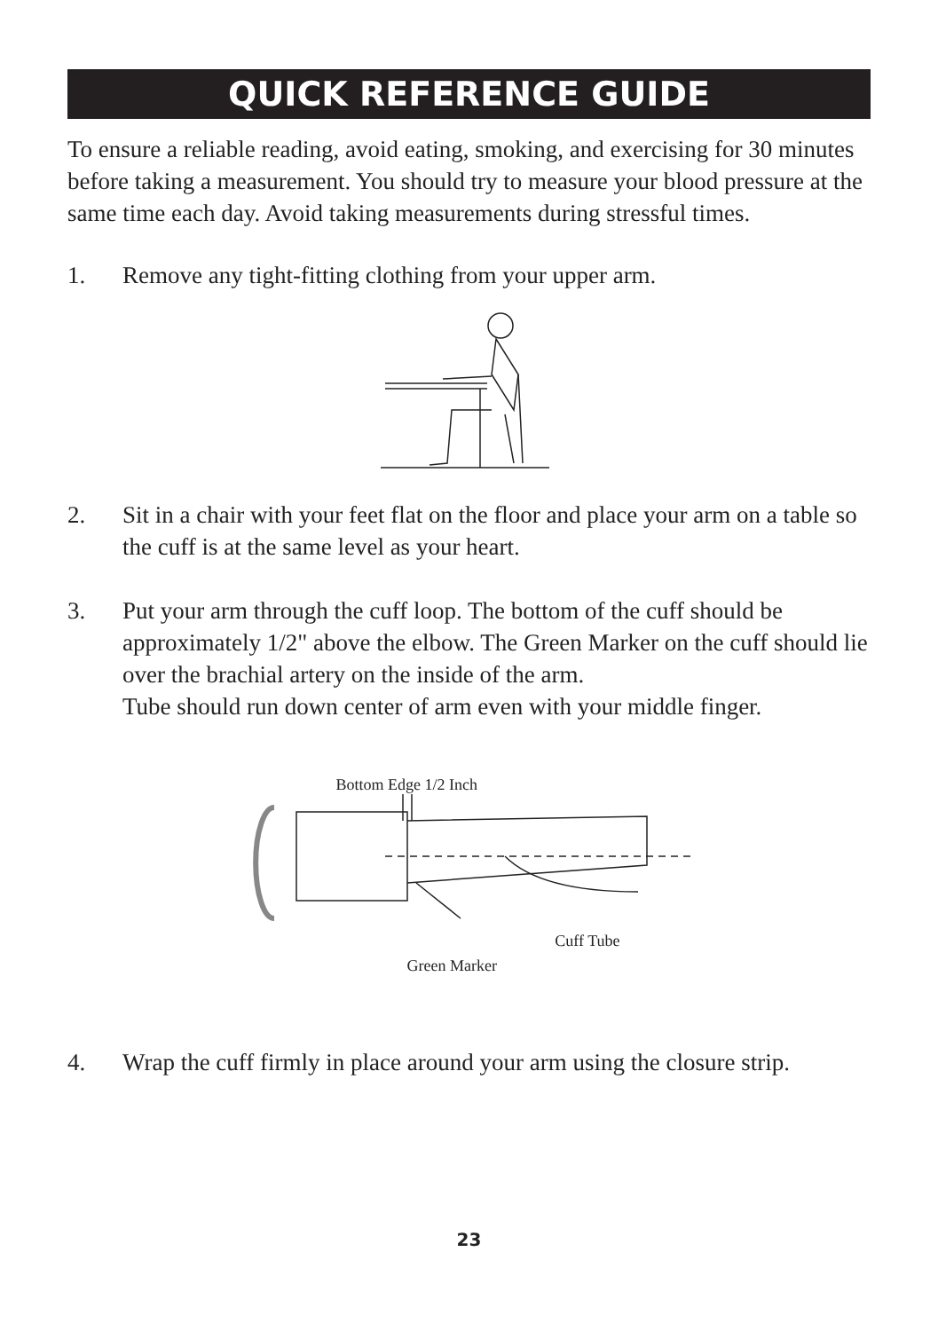QUICK REFERENCE GUIDE
To ensure a reliable reading, avoid eating, smoking, and exercising for 30 minutes before taking a measurement. You should try to measure your blood pressure at the same time each day. Avoid taking measurements during stressful times.
1. Remove any tight-fitting clothing from your upper arm.
2. Sit in a chair with your feet flat on the floor and place your arm on a table so the cuff is at the same level as your heart.
3. Put your arm through the cuff loop. The bottom of the cuff should be approximately 1/2" above the elbow. The Green Marker on the cuff should lie over the brachial artery on the inside of the arm.
Tube should run down center of arm even with your middle finger.
Bottom Edge 1/2 Inch
Green Marker Cuff Tube
4. Wrap the cuff firmly in place around your arm using the closure strip.
23